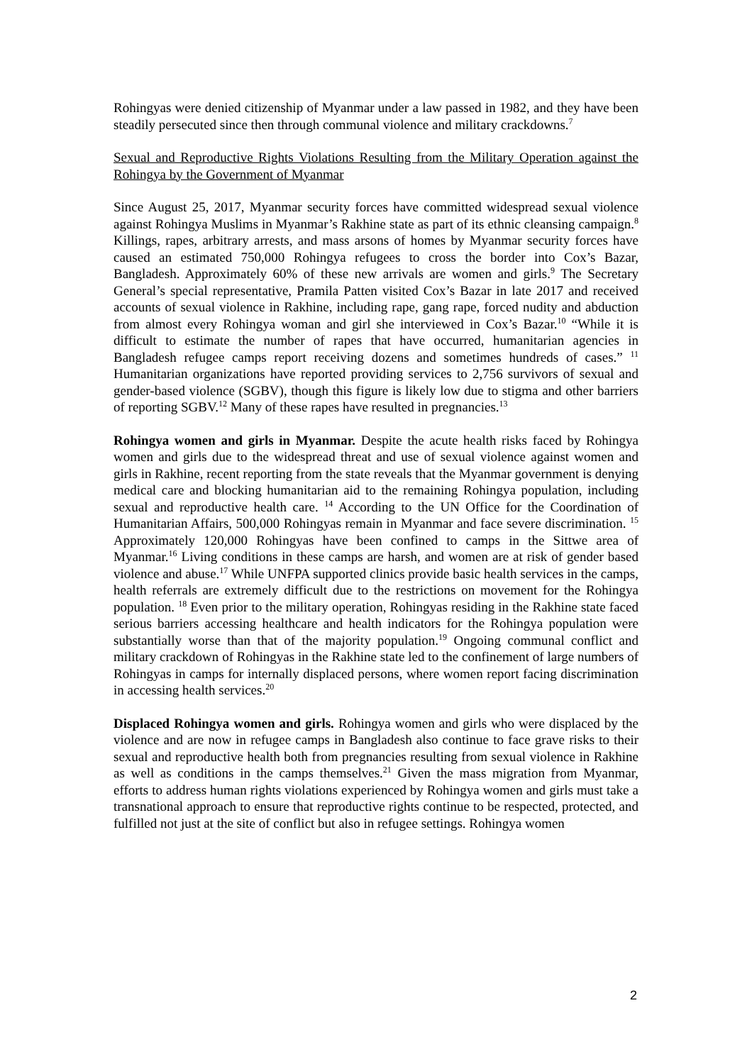Rohingyas were denied citizenship of Myanmar under a law passed in 1982, and they have been steadily persecuted since then through communal violence and military crackdowns.<sup>7</sup>
Sexual and Reproductive Rights Violations Resulting from the Military Operation against the Rohingya by the Government of Myanmar
Since August 25, 2017, Myanmar security forces have committed widespread sexual violence against Rohingya Muslims in Myanmar’s Rakhine state as part of its ethnic cleansing campaign.<sup>8</sup> Killings, rapes, arbitrary arrests, and mass arsons of homes by Myanmar security forces have caused an estimated 750,000 Rohingya refugees to cross the border into Cox’s Bazar, Bangladesh. Approximately 60% of these new arrivals are women and girls.<sup>9</sup> The Secretary General’s special representative, Pramila Patten visited Cox’s Bazar in late 2017 and received accounts of sexual violence in Rakhine, including rape, gang rape, forced nudity and abduction from almost every Rohingya woman and girl she interviewed in Cox’s Bazar.<sup>10</sup> “While it is difficult to estimate the number of rapes that have occurred, humanitarian agencies in Bangladesh refugee camps report receiving dozens and sometimes hundreds of cases.” <sup>11</sup> Humanitarian organizations have reported providing services to 2,756 survivors of sexual and gender-based violence (SGBV), though this figure is likely low due to stigma and other barriers of reporting SGBV.<sup>12</sup> Many of these rapes have resulted in pregnancies.<sup>13</sup>
Rohingya women and girls in Myanmar. Despite the acute health risks faced by Rohingya women and girls due to the widespread threat and use of sexual violence against women and girls in Rakhine, recent reporting from the state reveals that the Myanmar government is denying medical care and blocking humanitarian aid to the remaining Rohingya population, including sexual and reproductive health care. <sup>14</sup> According to the UN Office for the Coordination of Humanitarian Affairs, 500,000 Rohingyas remain in Myanmar and face severe discrimination. <sup>15</sup> Approximately 120,000 Rohingyas have been confined to camps in the Sittwe area of Myanmar.<sup>16</sup> Living conditions in these camps are harsh, and women are at risk of gender based violence and abuse.<sup>17</sup> While UNFPA supported clinics provide basic health services in the camps, health referrals are extremely difficult due to the restrictions on movement for the Rohingya population. <sup>18</sup> Even prior to the military operation, Rohingyas residing in the Rakhine state faced serious barriers accessing healthcare and health indicators for the Rohingya population were substantially worse than that of the majority population.<sup>19</sup> Ongoing communal conflict and military crackdown of Rohingyas in the Rakhine state led to the confinement of large numbers of Rohingyas in camps for internally displaced persons, where women report facing discrimination in accessing health services.<sup>20</sup>
Displaced Rohingya women and girls. Rohingya women and girls who were displaced by the violence and are now in refugee camps in Bangladesh also continue to face grave risks to their sexual and reproductive health both from pregnancies resulting from sexual violence in Rakhine as well as conditions in the camps themselves.<sup>21</sup> Given the mass migration from Myanmar, efforts to address human rights violations experienced by Rohingya women and girls must take a transnational approach to ensure that reproductive rights continue to be respected, protected, and fulfilled not just at the site of conflict but also in refugee settings. Rohingya women
2